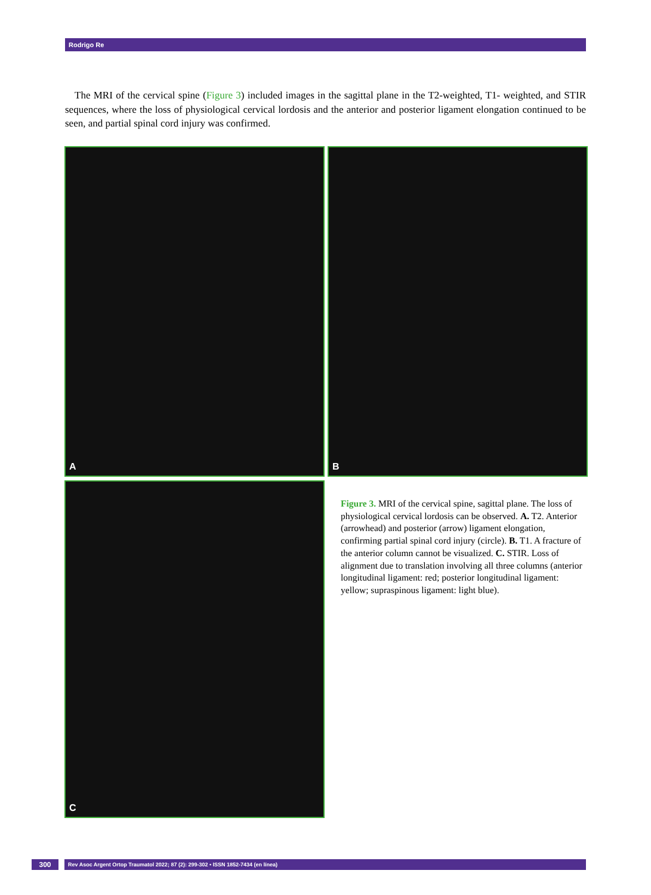Rodrigo Re
The MRI of the cervical spine (Figure 3) included images in the sagittal plane in the T2-weighted, T1- weighted, and STIR sequences, where the loss of physiological cervical lordosis and the anterior and posterior ligament elongation continued to be seen, and partial spinal cord injury was confirmed.
A B
C
Figure 3. MRI of the cervical spine, sagittal plane. The loss of physiological cervical lordosis can be observed. A. T2. Anterior (arrowhead) and posterior (arrow) ligament elongation, confirming partial spinal cord injury (circle). B. T1. A fracture of the anterior column cannot be visualized. C. STIR. Loss of alignment due to translation involving all three columns (anterior longitudinal ligament: red; posterior longitudinal ligament: yellow; supraspinous ligament: light blue).
300
Rev Asoc Argent Ortop Traumatol 2022; 87 (2): 299-302 • ISSN 1852-7434 (en línea)